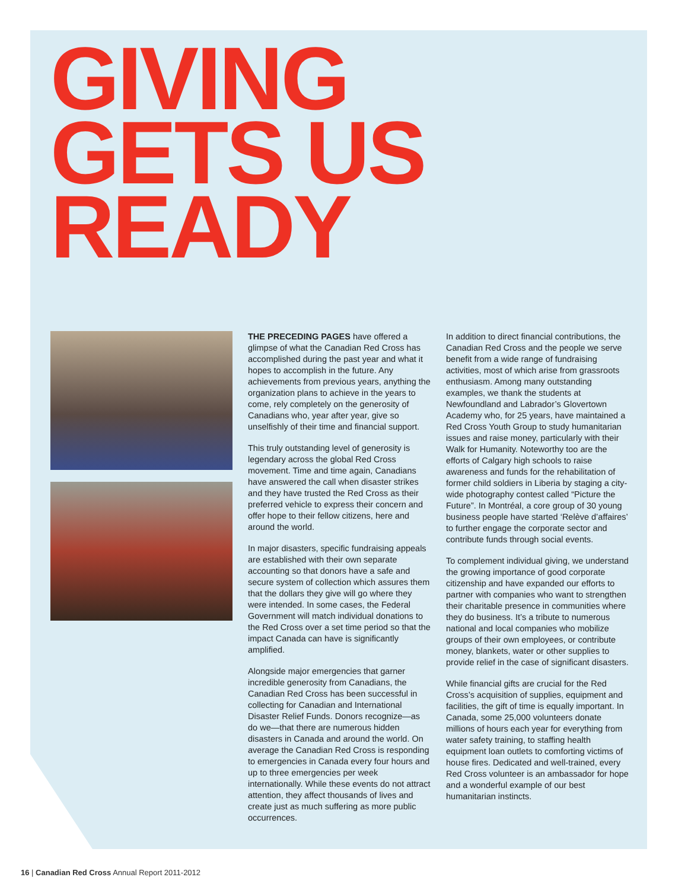GIVING
GETS US
READY
THE PRECEDING PAGES have offered a glimpse of what the Canadian Red Cross has accomplished during the past year and what it hopes to accomplish in the future. Any achievements from previous years, anything the organization plans to achieve in the years to come, rely completely on the generosity of Canadians who, year after year, give so unselfishly of their time and financial support.
This truly outstanding level of generosity is legendary across the global Red Cross movement. Time and time again, Canadians have answered the call when disaster strikes and they have trusted the Red Cross as their preferred vehicle to express their concern and offer hope to their fellow citizens, here and around the world.
In major disasters, specific fundraising appeals are established with their own separate accounting so that donors have a safe and secure system of collection which assures them that the dollars they give will go where they were intended. In some cases, the Federal Government will match individual donations to the Red Cross over a set time period so that the impact Canada can have is significantly amplified.
Alongside major emergencies that garner incredible generosity from Canadians, the Canadian Red Cross has been successful in collecting for Canadian and International Disaster Relief Funds. Donors recognize—as do we—that there are numerous hidden disasters in Canada and around the world. On average the Canadian Red Cross is responding to emergencies in Canada every four hours and up to three emergencies per week internationally. While these events do not attract attention, they affect thousands of lives and create just as much suffering as more public occurrences.
In addition to direct financial contributions, the Canadian Red Cross and the people we serve benefit from a wide range of fundraising activities, most of which arise from grassroots enthusiasm. Among many outstanding examples, we thank the students at Newfoundland and Labrador’s Glovertown Academy who, for 25 years, have maintained a Red Cross Youth Group to study humanitarian issues and raise money, particularly with their Walk for Humanity. Noteworthy too are the efforts of Calgary high schools to raise awareness and funds for the rehabilitation of former child soldiers in Liberia by staging a city-wide photography contest called “Picture the Future”. In Montréal, a core group of 30 young business people have started ‘Relève d’affaires’ to further engage the corporate sector and contribute funds through social events.
To complement individual giving, we understand the growing importance of good corporate citizenship and have expanded our efforts to partner with companies who want to strengthen their charitable presence in communities where they do business. It’s a tribute to numerous national and local companies who mobilize groups of their own employees, or contribute money, blankets, water or other supplies to provide relief in the case of significant disasters.
While financial gifts are crucial for the Red Cross’s acquisition of supplies, equipment and facilities, the gift of time is equally important. In Canada, some 25,000 volunteers donate millions of hours each year for everything from water safety training, to staffing health equipment loan outlets to comforting victims of house fires. Dedicated and well-trained, every Red Cross volunteer is an ambassador for hope and a wonderful example of our best humanitarian instincts.
16 | Canadian Red Cross Annual Report 2011-2012